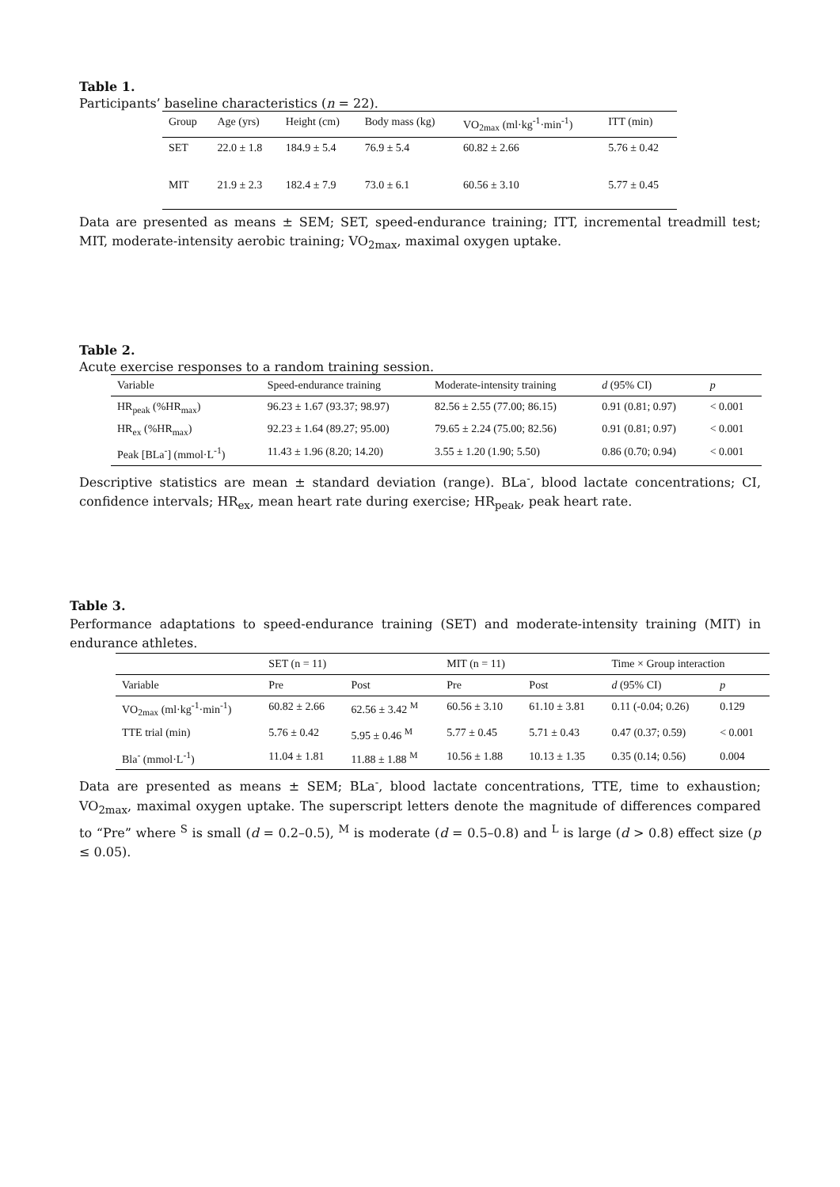Table 1.
Participants’ baseline characteristics (n = 22).
| Group | Age (yrs) | Height (cm) | Body mass (kg) | VO<sub>2max</sub> (ml·kg<sup>-1</sup>·min<sup>-1</sup>) | ITT (min) |
| --- | --- | --- | --- | --- | --- |
| SET | 22.0 ± 1.8 | 184.9 ± 5.4 | 76.9 ± 5.4 | 60.82 ± 2.66 | 5.76 ± 0.42 |
| MIT | 21.9 ± 2.3 | 182.4 ± 7.9 | 73.0 ± 6.1 | 60.56 ± 3.10 | 5.77 ± 0.45 |
Data are presented as means ± SEM; SET, speed-endurance training; ITT, incremental treadmill test; MIT, moderate-intensity aerobic training; VO<sub>2max</sub>, maximal oxygen uptake.
Table 2.
Acute exercise responses to a random training session.
| Variable | Speed-endurance training | Moderate-intensity training | d (95% CI) | p |
| --- | --- | --- | --- | --- |
| HR<sub>peak</sub> (%HR<sub>max</sub>) | 96.23 ± 1.67 (93.37; 98.97) | 82.56 ± 2.55 (77.00; 86.15) | 0.91 (0.81; 0.97) | < 0.001 |
| HR<sub>ex</sub> (%HR<sub>max</sub>) | 92.23 ± 1.64 (89.27; 95.00) | 79.65 ± 2.24 (75.00; 82.56) | 0.91 (0.81; 0.97) | < 0.001 |
| Peak [BLa<sup>-</sup>] (mmol·L<sup>-1</sup>) | 11.43 ± 1.96 (8.20; 14.20) | 3.55 ± 1.20 (1.90; 5.50) | 0.86 (0.70; 0.94) | < 0.001 |
Descriptive statistics are mean ± standard deviation (range). BLa<sup>-</sup>, blood lactate concentrations; CI, confidence intervals; HR<sub>ex</sub>, mean heart rate during exercise; HR<sub>peak</sub>, peak heart rate.
Table 3.
Performance adaptations to speed-endurance training (SET) and moderate-intensity training (MIT) in endurance athletes.
| | SET (n = 11) | | MIT (n = 11) | | Time × Group interaction | |
| --- | --- | --- | --- | --- | --- | --- |
| Variable | Pre | Post | Pre | Post | d (95% CI) | p |
| VO<sub>2max</sub> (ml·kg<sup>-1</sup>·min<sup>-1</sup>) | 60.82 ± 2.66 | 62.56 ± 3.42 <sup>M</sup> | 60.56 ± 3.10 | 61.10 ± 3.81 | 0.11 (-0.04; 0.26) | 0.129 |
| TTE trial (min) | 5.76 ± 0.42 | 5.95 ± 0.46 <sup>M</sup> | 5.77 ± 0.45 | 5.71 ± 0.43 | 0.47 (0.37; 0.59) | < 0.001 |
| Bla<sup>-</sup> (mmol·L<sup>-1</sup>) | 11.04 ± 1.81 | 11.88 ± 1.88 <sup>M</sup> | 10.56 ± 1.88 | 10.13 ± 1.35 | 0.35 (0.14; 0.56) | 0.004 |
Data are presented as means ± SEM; BLa<sup>-</sup>, blood lactate concentrations, TTE, time to exhaustion; VO<sub>2max</sub>, maximal oxygen uptake. The superscript letters denote the magnitude of differences compared to “Pre” where <sup>S</sup> is small (d = 0.2–0.5), <sup>M</sup> is moderate (d = 0.5–0.8) and <sup>L</sup> is large (d > 0.8) effect size (p ≤ 0.05).